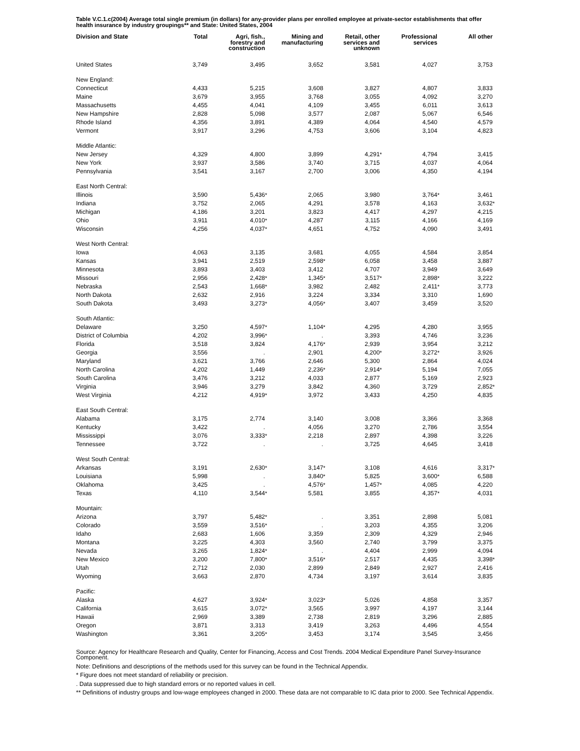Table V.C.1.c(2004) Average total single premium (in dollars) for any-provider plans per enrolled employee at private-sector establishments that offer health insurance by industry groupings** and State: United States, 2004
| Division and State | Total | | Agri, fish., forestry and construction | | Mining and manufacturing | | Retail, other services and unknown | | Professional services | | All other | |
| --- | --- | --- | --- | --- | --- | --- | --- | --- | --- | --- | --- | --- |
| United States | 3,749 | | 3,495 | | 3,652 | | 3,581 | | 4,027 | | 3,753 | |
| New England: | | | | | | | | | | | | |
| Connecticut | 4,433 | | 5,215 | | 3,608 | | 3,827 | | 4,807 | | 3,833 | |
| Maine | 3,679 | | 3,955 | | 3,768 | | 3,055 | | 4,092 | | 3,270 | |
| Massachusetts | 4,455 | | 4,041 | | 4,109 | | 3,455 | | 6,011 | | 3,613 | |
| New Hampshire | 2,828 | | 5,098 | | 3,577 | | 2,087 | | 5,067 | | 6,546 | |
| Rhode Island | 4,356 | | 3,891 | | 4,389 | | 4,064 | | 4,540 | | 4,579 | |
| Vermont | 3,917 | | 3,296 | | 4,753 | | 3,606 | | 3,104 | | 4,823 | |
| Middle Atlantic: | | | | | | | | | | | | |
| New Jersey | 4,329 | | 4,800 | | 3,899 | | 4,291 | * | 4,794 | | 3,415 | |
| New York | 3,937 | | 3,586 | | 3,740 | | 3,715 | | 4,037 | | 4,064 | |
| Pennsylvania | 3,541 | | 3,167 | | 2,700 | | 3,006 | | 4,350 | | 4,194 | |
| East North Central: | | | | | | | | | | | | |
| Illinois | 3,590 | | 5,436 | * | 2,065 | | 3,980 | | 3,764 | * | 3,461 | |
| Indiana | 3,752 | | 2,065 | | 4,291 | | 3,578 | | 4,163 | | 3,632 | * |
| Michigan | 4,186 | | 3,201 | | 3,823 | | 4,417 | | 4,297 | | 4,215 | |
| Ohio | 3,911 | | 4,010 | * | 4,287 | | 3,115 | | 4,166 | | 4,169 | |
| Wisconsin | 4,256 | | 4,037 | * | 4,651 | | 4,752 | | 4,090 | | 3,491 | |
| West North Central: | | | | | | | | | | | | |
| Iowa | 4,063 | | 3,135 | | 3,681 | | 4,055 | | 4,584 | | 3,854 | |
| Kansas | 3,941 | | 2,519 | | 2,598 | * | 6,058 | | 3,458 | | 3,887 | |
| Minnesota | 3,893 | | 3,403 | | 3,412 | | 4,707 | | 3,949 | | 3,649 | |
| Missouri | 2,956 | | 2,428 | * | 1,345 | * | 3,517 | * | 2,898 | * | 3,222 | |
| Nebraska | 2,543 | | 1,668 | * | 3,982 | | 2,482 | | 2,411 | * | 3,773 | |
| North Dakota | 2,632 | | 2,916 | | 3,224 | | 3,334 | | 3,310 | | 1,690 | |
| South Dakota | 3,493 | | 3,273 | * | 4,056 | * | 3,407 | | 3,459 | | 3,520 | |
| South Atlantic: | | | | | | | | | | | | |
| Delaware | 3,250 | | 4,597 | * | 1,104 | * | 4,295 | | 4,280 | | 3,955 | |
| District of Columbia | 4,202 | | 3,996 | * | . | | 3,393 | | 4,746 | | 3,236 | |
| Florida | 3,518 | | 3,824 | | 4,176 | * | 2,939 | | 3,954 | | 3,212 | |
| Georgia | 3,556 | | . | | 2,901 | | 4,200 | * | 3,272 | * | 3,926 | |
| Maryland | 3,621 | | 3,766 | | 2,646 | | 5,300 | | 2,864 | | 4,024 | |
| North Carolina | 4,202 | | 1,449 | | 2,236 | * | 2,914 | * | 5,194 | | 7,055 | |
| South Carolina | 3,476 | | 3,212 | | 4,033 | | 2,877 | | 5,169 | | 2,923 | |
| Virginia | 3,946 | | 3,279 | | 3,842 | | 4,360 | | 3,729 | | 2,852 | * |
| West Virginia | 4,212 | | 4,919 | * | 3,972 | | 3,433 | | 4,250 | | 4,835 | |
| East South Central: | | | | | | | | | | | | |
| Alabama | 3,175 | | 2,774 | | 3,140 | | 3,008 | | 3,366 | | 3,368 | |
| Kentucky | 3,422 | | . | | 4,056 | | 3,270 | | 2,786 | | 3,554 | |
| Mississippi | 3,076 | | 3,333 | * | 2,218 | | 2,897 | | 4,398 | | 3,226 | |
| Tennessee | 3,722 | | . | | . | | 3,725 | | 4,645 | | 3,418 | |
| West South Central: | | | | | | | | | | | | |
| Arkansas | 3,191 | | 2,630 | * | 3,147 | * | 3,108 | | 4,616 | | 3,317 | * |
| Louisiana | 5,998 | | . | | 3,840 | * | 5,825 | | 3,600 | * | 6,588 | |
| Oklahoma | 3,425 | | . | | 4,576 | * | 1,457 | * | 4,085 | | 4,220 | |
| Texas | 4,110 | | 3,544 | * | 5,581 | | 3,855 | | 4,357 | * | 4,031 | |
| Mountain: | | | | | | | | | | | | |
| Arizona | 3,797 | | 5,482 | * | . | | 3,351 | | 2,898 | | 5,081 | |
| Colorado | 3,559 | | 3,516 | * | . | | 3,203 | | 4,355 | | 3,206 | |
| Idaho | 2,683 | | 1,606 | | 3,359 | | 2,309 | | 4,329 | | 2,946 | |
| Montana | 3,225 | | 4,303 | | 3,560 | | 2,740 | | 3,799 | | 3,375 | |
| Nevada | 3,265 | | 1,824 | * | . | | 4,404 | | 2,999 | | 4,094 | |
| New Mexico | 3,200 | | 7,800 | * | 3,516 | * | 2,517 | | 4,435 | | 3,398 | * |
| Utah | 2,712 | | 2,030 | | 2,899 | | 2,849 | | 2,927 | | 2,416 | |
| Wyoming | 3,663 | | 2,870 | | 4,734 | | 3,197 | | 3,614 | | 3,835 | |
| Pacific: | | | | | | | | | | | | |
| Alaska | 4,627 | | 3,924 | * | 3,023 | * | 5,026 | | 4,858 | | 3,357 | |
| California | 3,615 | | 3,072 | * | 3,565 | | 3,997 | | 4,197 | | 3,144 | |
| Hawaii | 2,969 | | 3,389 | | 2,738 | | 2,819 | | 3,296 | | 2,885 | |
| Oregon | 3,871 | | 3,313 | | 3,419 | | 3,263 | | 4,496 | | 4,554 | |
| Washington | 3,361 | | 3,205 | * | 3,453 | | 3,174 | | 3,545 | | 3,456 | |
Source: Agency for Healthcare Research and Quality, Center for Financing, Access and Cost Trends. 2004 Medical Expenditure Panel Survey-Insurance Component.
Note: Definitions and descriptions of the methods used for this survey can be found in the Technical Appendix.
* Figure does not meet standard of reliability or precision.
. Data suppressed due to high standard errors or no reported values in cell.
** Definitions of industry groups and low-wage employees changed in 2000. These data are not comparable to IC data prior to 2000. See Technical Appendix.